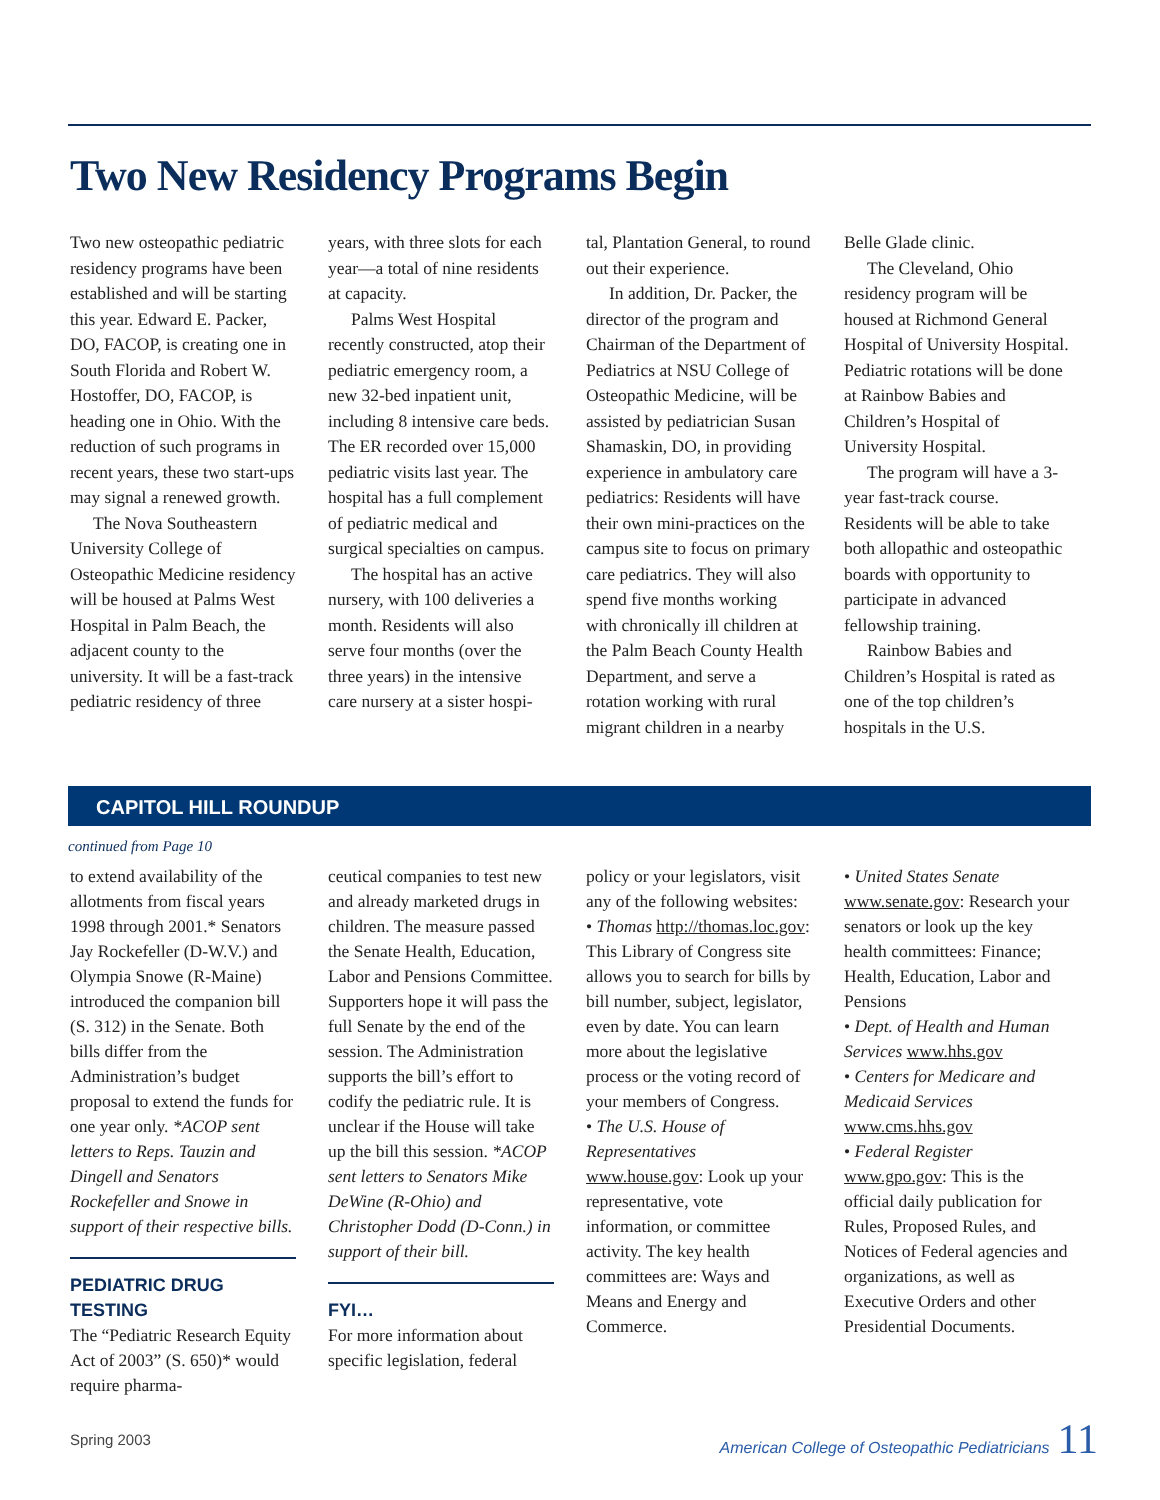Two New Residency Programs Begin
Two new osteopathic pediatric residency programs have been established and will be starting this year. Edward E. Packer, DO, FACOP, is creating one in South Florida and Robert W. Hostoffer, DO, FACOP, is heading one in Ohio. With the reduction of such programs in recent years, these two start-ups may signal a renewed growth.
The Nova Southeastern University College of Osteopathic Medicine residency will be housed at Palms West Hospital in Palm Beach, the adjacent county to the university. It will be a fast-track pediatric residency of three
years, with three slots for each year—a total of nine residents at capacity.
Palms West Hospital recently constructed, atop their pediatric emergency room, a new 32-bed inpatient unit, including 8 intensive care beds. The ER recorded over 15,000 pediatric visits last year. The hospital has a full complement of pediatric medical and surgical specialties on campus.
The hospital has an active nursery, with 100 deliveries a month. Residents will also serve four months (over the three years) in the intensive care nursery at a sister hospi-
tal, Plantation General, to round out their experience.
In addition, Dr. Packer, the director of the program and Chairman of the Department of Pediatrics at NSU College of Osteopathic Medicine, will be assisted by pediatrician Susan Shamaskin, DO, in providing experience in ambulatory care pediatrics: Residents will have their own mini-practices on the campus site to focus on primary care pediatrics. They will also spend five months working with chronically ill children at the Palm Beach County Health Department, and serve a rotation working with rural migrant children in a nearby
Belle Glade clinic.
The Cleveland, Ohio residency program will be housed at Richmond General Hospital of University Hospital. Pediatric rotations will be done at Rainbow Babies and Children’s Hospital of University Hospital.
The program will have a 3-year fast-track course. Residents will be able to take both allopathic and osteopathic boards with opportunity to participate in advanced fellowship training.
Rainbow Babies and Children’s Hospital is rated as one of the top children’s hospitals in the U.S.
CAPITOL HILL ROUNDUP
continued from Page 10
to extend availability of the allotments from fiscal years 1998 through 2001.* Senators Jay Rockefeller (D-W.V.) and Olympia Snowe (R-Maine) introduced the companion bill (S. 312) in the Senate. Both bills differ from the Administration’s budget proposal to extend the funds for one year only. *ACOP sent letters to Reps. Tauzin and Dingell and Senators Rockefeller and Snowe in support of their respective bills.
PEDIATRIC DRUG TESTING
The “Pediatric Research Equity Act of 2003” (S. 650)* would require pharma-
ceutical companies to test new and already marketed drugs in children. The measure passed the Senate Health, Education, Labor and Pensions Committee. Supporters hope it will pass the full Senate by the end of the session. The Administration supports the bill’s effort to codify the pediatric rule. It is unclear if the House will take up the bill this session. *ACOP sent letters to Senators Mike DeWine (R-Ohio) and Christopher Dodd (D-Conn.) in support of their bill.
FYI…
For more information about specific legislation, federal
policy or your legislators, visit any of the following websites:
• Thomas http://thomas.loc.gov: This Library of Congress site allows you to search for bills by bill number, subject, legislator, even by date. You can learn more about the legislative process or the voting record of your members of Congress.
• The U.S. House of Representatives www.house.gov: Look up your representative, vote information, or committee activity. The key health committees are: Ways and Means and Energy and Commerce.
• United States Senate www.senate.gov: Research your senators or look up the key health committees: Finance; Health, Education, Labor and Pensions
• Dept. of Health and Human Services www.hhs.gov
• Centers for Medicare and Medicaid Services www.cms.hhs.gov
• Federal Register www.gpo.gov: This is the official daily publication for Rules, Proposed Rules, and Notices of Federal agencies and organizations, as well as Executive Orders and other Presidential Documents.
Spring 2003 American College of Osteopathic Pediatricians 11